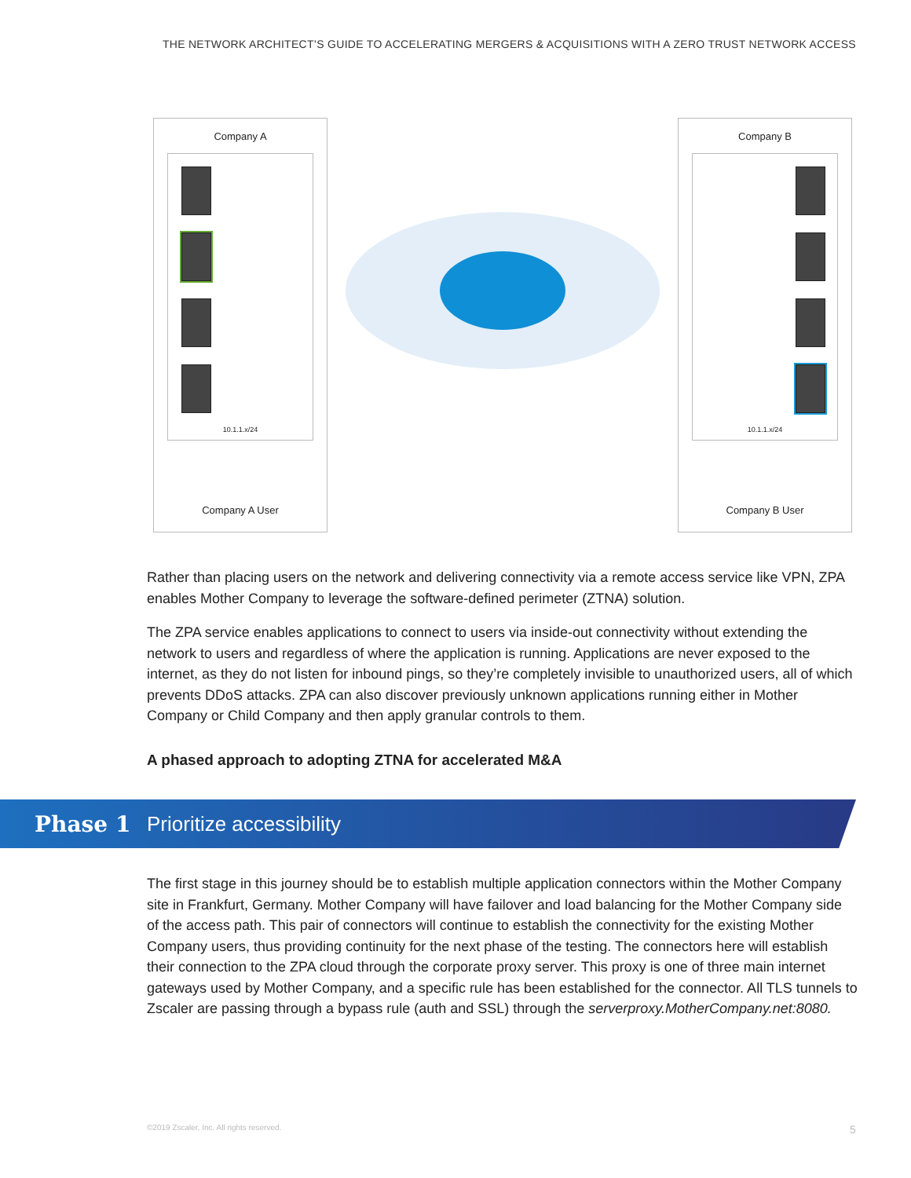THE NETWORK ARCHITECT’S GUIDE TO ACCELERATING MERGERS & ACQUISITIONS WITH A ZERO TRUST NETWORK ACCESS
Company A
10.1.1.x/24
Company A User
Company B
10.1.1.x/24
Company B User
Rather than placing users on the network and delivering connectivity via a remote access service like VPN, ZPA enables Mother Company to leverage the software-defined perimeter (ZTNA) solution.
The ZPA service enables applications to connect to users via inside-out connectivity without extending the network to users and regardless of where the application is running. Applications are never exposed to the internet, as they do not listen for inbound pings, so they’re completely invisible to unauthorized users, all of which prevents DDoS attacks. ZPA can also discover previously unknown applications running either in Mother Company or Child Company and then apply granular controls to them.
A phased approach to adopting ZTNA for accelerated M&A
Phase 1 Prioritize accessibility
The first stage in this journey should be to establish multiple application connectors within the Mother Company site in Frankfurt, Germany. Mother Company will have failover and load balancing for the Mother Company side of the access path. This pair of connectors will continue to establish the connectivity for the existing Mother Company users, thus providing continuity for the next phase of the testing. The connectors here will establish their connection to the ZPA cloud through the corporate proxy server. This proxy is one of three main internet gateways used by Mother Company, and a specific rule has been established for the connector. All TLS tunnels to Zscaler are passing through a bypass rule (auth and SSL) through the serverproxy.MotherCompany.net:8080.
©2019 Zscaler, Inc. All rights reserved.
5